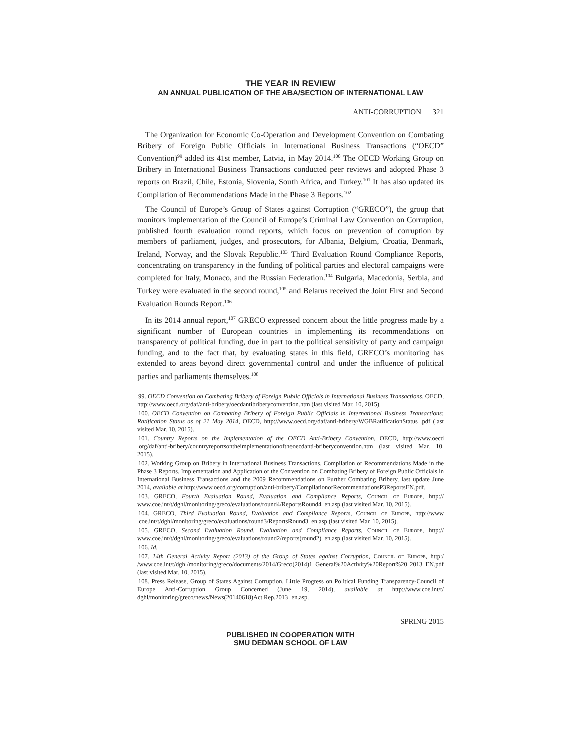THE YEAR IN REVIEW
AN ANNUAL PUBLICATION OF THE ABA/SECTION OF INTERNATIONAL LAW
ANTI-CORRUPTION 321
The Organization for Economic Co-Operation and Development Convention on Combating Bribery of Foreign Public Officials in International Business Transactions (“OECD” Convention)<sup>99</sup> added its 41st member, Latvia, in May 2014.<sup>100</sup> The OECD Working Group on Bribery in International Business Transactions conducted peer reviews and adopted Phase 3 reports on Brazil, Chile, Estonia, Slovenia, South Africa, and Turkey.<sup>101</sup> It has also updated its Compilation of Recommendations Made in the Phase 3 Reports.<sup>102</sup>
The Council of Europe’s Group of States against Corruption (“GRECO”), the group that monitors implementation of the Council of Europe’s Criminal Law Convention on Corruption, published fourth evaluation round reports, which focus on prevention of corruption by members of parliament, judges, and prosecutors, for Albania, Belgium, Croatia, Denmark, Ireland, Norway, and the Slovak Republic.<sup>103</sup> Third Evaluation Round Compliance Reports, concentrating on transparency in the funding of political parties and electoral campaigns were completed for Italy, Monaco, and the Russian Federation.<sup>104</sup> Bulgaria, Macedonia, Serbia, and Turkey were evaluated in the second round,<sup>105</sup> and Belarus received the Joint First and Second Evaluation Rounds Report.<sup>106</sup>
In its 2014 annual report,<sup>107</sup> GRECO expressed concern about the little progress made by a significant number of European countries in implementing its recommendations on transparency of political funding, due in part to the political sensitivity of party and campaign funding, and to the fact that, by evaluating states in this field, GRECO’s monitoring has extended to areas beyond direct governmental control and under the influence of political parties and parliaments themselves.<sup>108</sup>
99. OECD Convention on Combating Bribery of Foreign Public Officials in International Business Transactions, OECD, http://www.oecd.org/daf/anti-bribery/oecdantibriberyconvention.htm (last visited Mar. 10, 2015).
100. OECD Convention on Combating Bribery of Foreign Public Officials in International Business Transactions: Ratification Status as of 21 May 2014, OECD, http://www.oecd.org/daf/anti-bribery/WGBRatificationStatus .pdf (last visited Mar. 10, 2015).
101. Country Reports on the Implementation of the OECD Anti-Bribery Convention, OECD, http://www.oecd .org/daf/anti-bribery/countryreportsontheimplementationoftheoecdanti-briberyconvention.htm (last visited Mar. 10, 2015).
102. Working Group on Bribery in International Business Transactions, Compilation of Recommendations Made in the Phase 3 Reports. Implementation and Application of the Convention on Combating Bribery of Foreign Public Officials in International Business Transactions and the 2009 Recommendations on Further Combating Bribery, last update June 2014, available at http://www.oecd.org/corruption/anti-bribery/CompilationofRecommendationsP3ReportsEN.pdf.
103. GRECO, Fourth Evaluation Round, Evaluation and Compliance Reports, Council of Europe, http:// www.coe.int/t/dghl/monitoring/greco/evaluations/round4/ReportsRound4_en.asp (last visited Mar. 10, 2015).
104. GRECO, Third Evaluation Round, Evaluation and Compliance Reports, Council of Europe, http://www .coe.int/t/dghl/monitoring/greco/evaluations/round3/ReportsRound3_en.asp (last visited Mar. 10, 2015).
105. GRECO, Second Evaluation Round, Evaluation and Compliance Reports, Council of Europe, http:// www.coe.int/t/dghl/monitoring/greco/evaluations/round2/reports(round2)_en.asp (last visited Mar. 10, 2015).
106. Id.
107. 14th General Activity Report (2013) of the Group of States against Corruption, Council of Europe, http:/ /www.coe.int/t/dghl/monitoring/greco/documents/2014/Greco(2014)1_General%20Activity%20Report%20 2013_EN.pdf (last visited Mar. 10, 2015).
108. Press Release, Group of States Against Corruption, Little Progress on Political Funding Transparency-Council of Europe Anti-Corruption Group Concerned (June 19, 2014), available at http://www.coe.int/t/ dghl/monitoring/greco/news/News(20140618)Act.Rep.2013_en.asp.
SPRING 2015
PUBLISHED IN COOPERATION WITH
SMU DEDMAN SCHOOL OF LAW